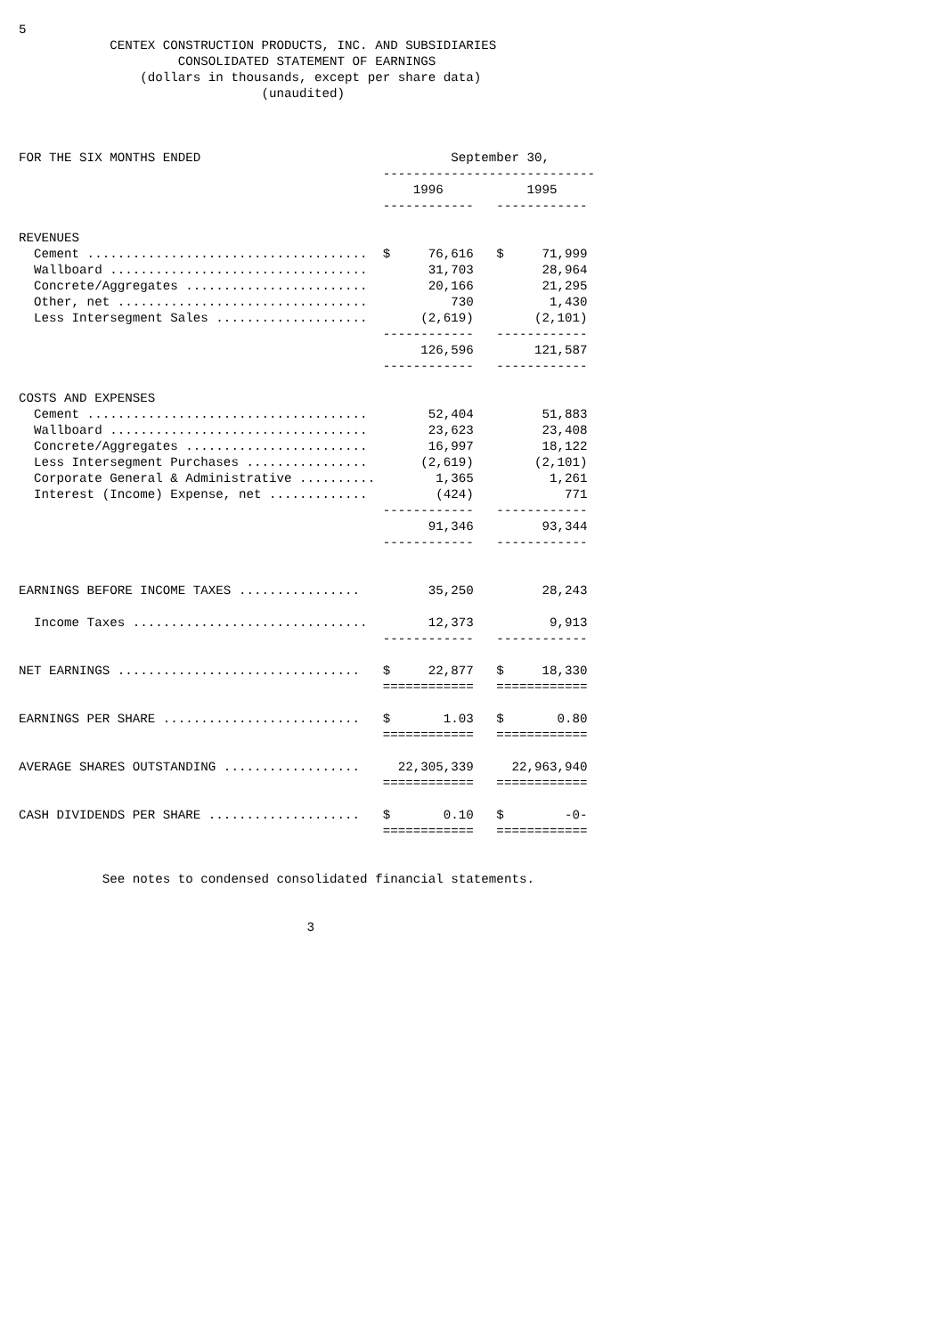5
            CENTEX CONSTRUCTION PRODUCTS, INC. AND SUBSIDIARIES
                     CONSOLIDATED STATEMENT OF EARNINGS
                (dollars in thousands, except per share data)
                                (unaudited)



FOR THE SIX MONTHS ENDED                                 September 30,
                                                ----------------------------
                                                    1996           1995
                                                ------------   ------------

REVENUES
  Cement .....................................  $     76,616   $     71,999
  Wallboard ..................................        31,703         28,964
  Concrete/Aggregates ........................        20,166         21,295
  Other, net .................................           730          1,430
  Less Intersegment Sales ....................       (2,619)        (2,101)
                                                ------------   ------------
                                                     126,596        121,587
                                                ------------   ------------

COSTS AND EXPENSES
  Cement .....................................        52,404         51,883
  Wallboard ..................................        23,623         23,408
  Concrete/Aggregates ........................        16,997         18,122
  Less Intersegment Purchases ................       (2,619)        (2,101)
  Corporate General & Administrative ..........        1,365          1,261
  Interest (Income) Expense, net .............         (424)            771
                                                ------------   ------------
                                                      91,346         93,344
                                                ------------   ------------


EARNINGS BEFORE INCOME TAXES ................         35,250         28,243

  Income Taxes ...............................        12,373          9,913
                                                ------------   ------------

NET EARNINGS ................................   $     22,877   $     18,330
                                                ============   ============

EARNINGS PER SHARE ..........................   $       1.03   $       0.80
                                                ============   ============

AVERAGE SHARES OUTSTANDING ..................     22,305,339     22,963,940
                                                ============   ============

CASH DIVIDENDS PER SHARE ....................   $       0.10   $        -0-
                                                ============   ============


           See notes to condensed consolidated financial statements.


                                      3